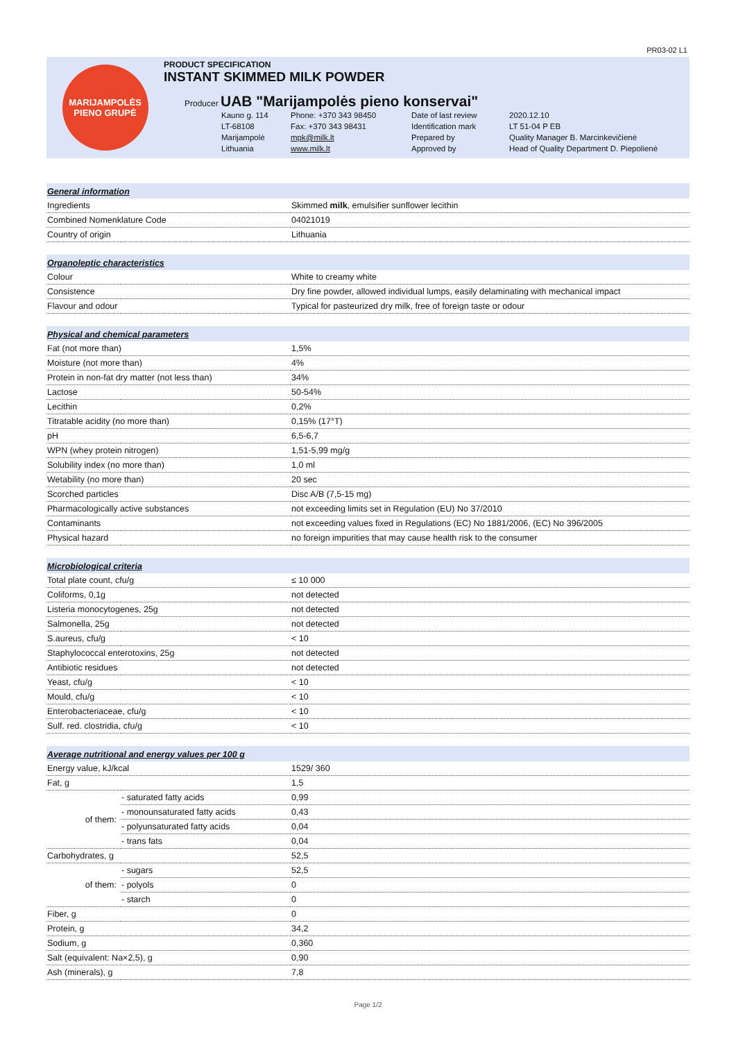PR03-02 L1
MARIJAMPOLĖS
PIENO GRUPĖ
PRODUCT SPECIFICATION
INSTANT SKIMMED MILK POWDER
Producer UAB "Marijampolės pieno konservai"
Kauno g. 114
Phone: +370 343 98450
Date of last review
2020.12.10
LT-68108
Fax: +370 343 98431
Identification mark
LT 51-04 P EB
Marijampolė
mpk@milk.lt
Prepared by
Quality Manager B. Marcinkevičienė
Lithuania
www.milk.lt
Approved by
Head of Quality Department D. Piepolienė
| General information | | |
| Ingredients | | Skimmed milk , emulsifier sunflower lecithin |
| Combined Nomenklature Code | | 04021019 |
| Country of origin | | Lithuania |
| Organoleptic characteristics | | |
| Colour | | White to creamy white |
| Consistence | | Dry fine powder, allowed individual lumps, easily delaminating with mechanical impact |
| Flavour and odour | | Typical for pasteurized dry milk, free of foreign taste or odour |
| Physical and chemical parameters | | |
| Fat (not more than) | | 1,5% |
| Moisture (not more than) | | 4% |
| Protein in non-fat dry matter (not less than) | | 34% |
| Lactose | | 50-54% |
| Lecithin | | 0,2% |
| Titratable acidity (no more than) | | 0,15% (17°T) |
| pH | | 6,5-6,7 |
| WPN (whey protein nitrogen) | | 1,51-5,99 mg/g |
| Solubility index (no more than) | | 1,0 ml |
| Wetability (no more than) | | 20 sec |
| Scorched particles | | Disc A/B (7,5-15 mg) |
| Pharmacologically active substances | | not exceeding limits set in Regulation (EU) No 37/2010 |
| Contaminants | | not exceeding values fixed in Regulations (EC) No 1881/2006, (EC) No 396/2005 |
| Physical hazard | | no foreign impurities that may cause health risk to the consumer |
| Microbiological criteria | | |
| Total plate count, cfu/g | | ≤ 10 000 |
| Coliforms, 0,1g | | not detected |
| Listeria monocytogenes, 25g | | not detected |
| Salmonella, 25g | | not detected |
| S.aureus, cfu/g | | < 10 |
| Staphylococcal enterotoxins, 25g | | not detected |
| Antibiotic residues | | not detected |
| Yeast, cfu/g | | < 10 |
| Mould, cfu/g | | < 10 |
| Enterobacteriaceae, cfu/g | | < 10 |
| Sulf. red. clostridia, cfu/g | | < 10 |
| Average nutritional and energy values per 100 g | | |
| Energy value, kJ/kcal | | 1529/ 360 |
| Fat, g | | 1,5 |
| of them: | - saturated fatty acids | 0,99 |
| | - monounsaturated fatty acids | 0,43 |
| | - polyunsaturated fatty acids | 0,04 |
| | - trans fats | 0,04 |
| Carbohydrates, g | | 52,5 |
| of them: | - sugars | 52,5 |
| | - polyols | 0 |
| | - starch | 0 |
| Fiber, g | | 0 |
| Protein, g | | 34,2 |
| Sodium, g | | 0,360 |
| Salt (equivalent: Na×2,5), g | | 0,90 |
| Ash (minerals), g | | 7,8 |
Page 1/2